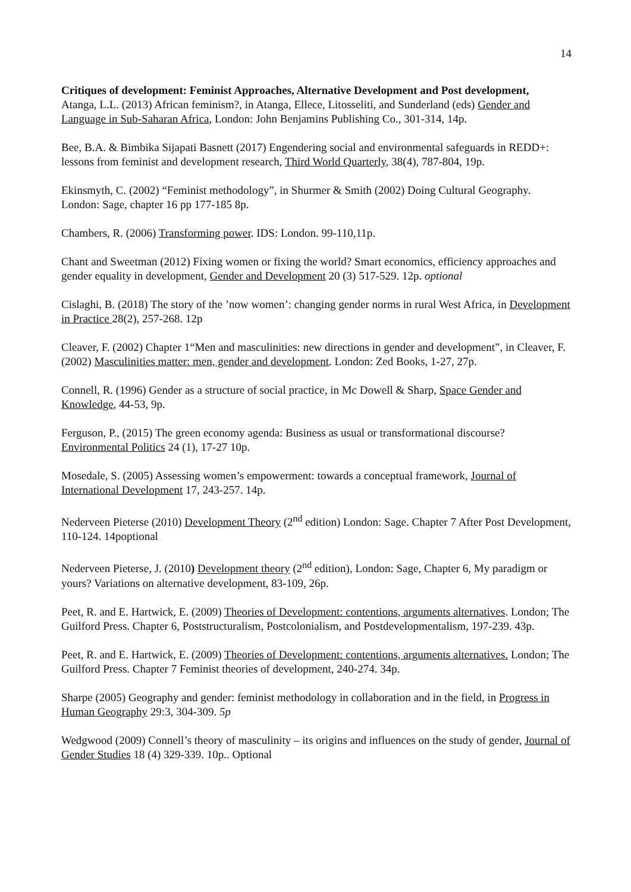14
Critiques of development: Feminist Approaches, Alternative Development and Post development,
Atanga, L.L. (2013) African feminism?, in Atanga, Ellece, Litosseliti, and Sunderland (eds) Gender and Language in Sub-Saharan Africa, London: John Benjamins Publishing Co., 301-314, 14p.
Bee, B.A. & Bimbika Sijapati Basnett (2017) Engendering social and environmental safeguards in REDD+: lessons from feminist and development research, Third World Quarterly, 38(4), 787-804, 19p.
Ekinsmyth, C. (2002) “Feminist methodology”, in Shurmer & Smith (2002) Doing Cultural Geography. London: Sage, chapter 16 pp 177-185 8p.
Chambers, R. (2006) Transforming power. IDS: London. 99-110,11p.
Chant and Sweetman (2012) Fixing women or fixing the world? Smart economics, efficiency approaches and gender equality in development, Gender and Development 20 (3) 517-529. 12p. optional
Cislaghi, B. (2018) The story of the ’now women’: changing gender norms in rural West Africa, in Development in Practice 28(2), 257-268. 12p
Cleaver, F. (2002) Chapter 1“Men and masculinities: new directions in gender and development”, in Cleaver, F. (2002) Masculinities matter: men, gender and development. London: Zed Books, 1-27, 27p.
Connell, R. (1996) Gender as a structure of social practice, in Mc Dowell & Sharp, Space Gender and Knowledge, 44-53, 9p.
Ferguson, P., (2015) The green economy agenda: Business as usual or transformational discourse? Environmental Politics 24 (1), 17-27 10p.
Mosedale, S. (2005) Assessing women’s empowerment: towards a conceptual framework, Journal of International Development 17, 243-257. 14p.
Nederveen Pieterse (2010) Development Theory (2<sup>nd</sup> edition) London: Sage. Chapter 7 After Post Development, 110-124. 14poptional
Nederveen Pieterse, J. (2010) Development theory (2<sup>nd</sup> edition), London: Sage, Chapter 6, My paradigm or yours? Variations on alternative development, 83-109, 26p.
Peet, R. and E. Hartwick, E. (2009) Theories of Development: contentions, arguments alternatives. London; The Guilford Press. Chapter 6, Poststructuralism, Postcolonialism, and Postdevelopmentalism, 197-239. 43p.
Peet, R. and E. Hartwick, E. (2009) Theories of Development: contentions, arguments alternatives. London; The Guilford Press. Chapter 7 Feminist theories of development, 240-274. 34p.
Sharpe (2005) Geography and gender: feminist methodology in collaboration and in the field, in Progress in Human Geography 29:3, 304-309. 5p
Wedgwood (2009) Connell’s theory of masculinity – its origins and influences on the study of gender, Journal of Gender Studies 18 (4) 329-339. 10p.. Optional